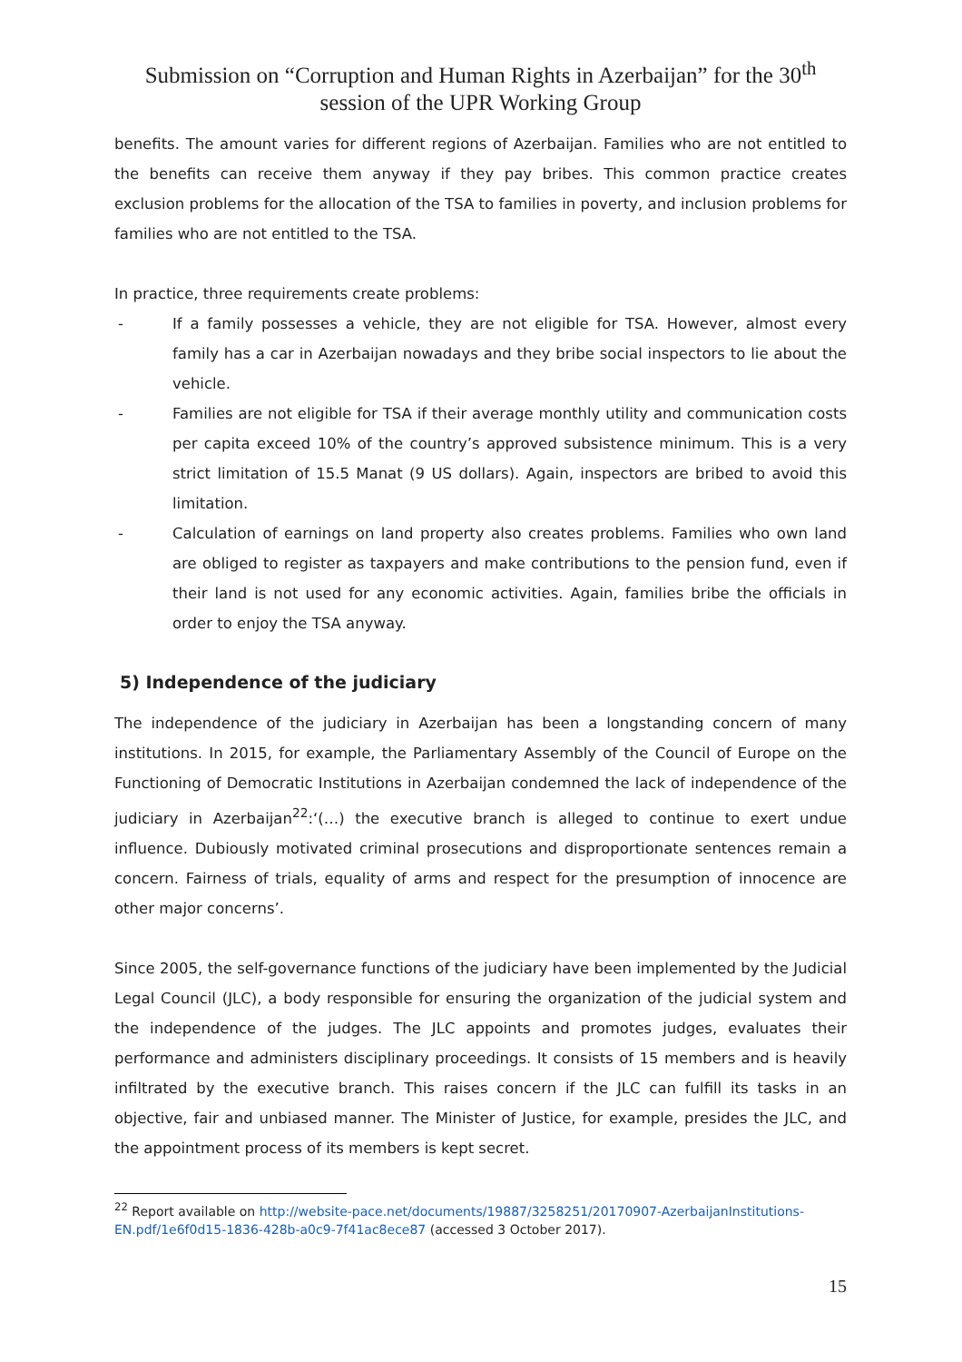Submission on “Corruption and Human Rights in Azerbaijan” for the 30<sup>th</sup>
session of the UPR Working Group
benefits. The amount varies for different regions of Azerbaijan. Families who are not entitled to the benefits can receive them anyway if they pay bribes. This common practice creates exclusion problems for the allocation of the TSA to families in poverty, and inclusion problems for families who are not entitled to the TSA.
In practice, three requirements create problems:
- If a family possesses a vehicle, they are not eligible for TSA. However, almost every family has a car in Azerbaijan nowadays and they bribe social inspectors to lie about the vehicle.
- Families are not eligible for TSA if their average monthly utility and communication costs per capita exceed 10% of the country’s approved subsistence minimum. This is a very strict limitation of 15.5 Manat (9 US dollars). Again, inspectors are bribed to avoid this limitation.
- Calculation of earnings on land property also creates problems. Families who own land are obliged to register as taxpayers and make contributions to the pension fund, even if their land is not used for any economic activities. Again, families bribe the officials in order to enjoy the TSA anyway.
5) Independence of the judiciary
The independence of the judiciary in Azerbaijan has been a longstanding concern of many institutions. In 2015, for example, the Parliamentary Assembly of the Council of Europe on the Functioning of Democratic Institutions in Azerbaijan condemned the lack of independence of the judiciary in Azerbaijan<sup>22</sup>:‘(…) the executive branch is alleged to continue to exert undue influence. Dubiously motivated criminal prosecutions and disproportionate sentences remain a concern. Fairness of trials, equality of arms and respect for the presumption of innocence are other major concerns’.
Since 2005, the self-governance functions of the judiciary have been implemented by the Judicial Legal Council (JLC), a body responsible for ensuring the organization of the judicial system and the independence of the judges. The JLC appoints and promotes judges, evaluates their performance and administers disciplinary proceedings. It consists of 15 members and is heavily infiltrated by the executive branch. This raises concern if the JLC can fulfill its tasks in an objective, fair and unbiased manner. The Minister of Justice, for example, presides the JLC, and the appointment process of its members is kept secret.
<sup>22</sup> Report available on http://website-pace.net/documents/19887/3258251/20170907-AzerbaijanInstitutions-EN.pdf/1e6f0d15-1836-428b-a0c9-7f41ac8ece87 (accessed 3 October 2017).
15